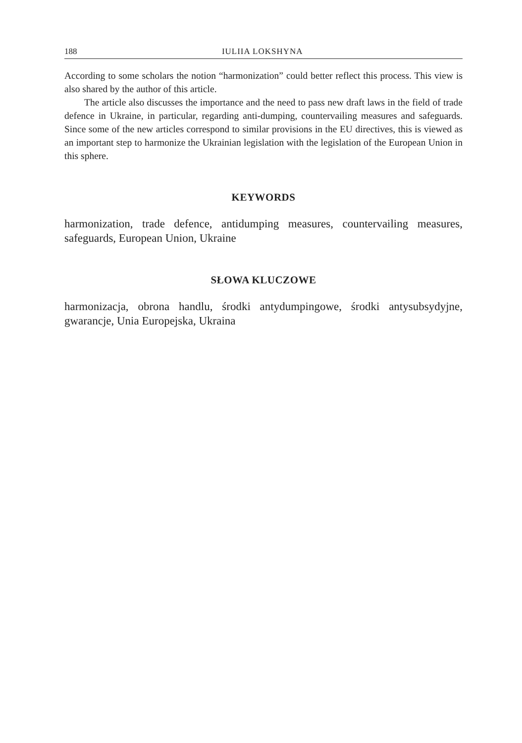188 IULIIA LOKSHYNA
According to some scholars the notion “harmonization” could better reflect this process. This view is also shared by the author of this article.
The article also discusses the importance and the need to pass new draft laws in the field of trade defence in Ukraine, in particular, regarding anti-dumping, countervailing measures and safeguards. Since some of the new articles correspond to similar provisions in the EU directives, this is viewed as an important step to harmonize the Ukrainian legislation with the legislation of the European Union in this sphere.
KEYWORDS
harmonization, trade defence, antidumping measures, countervailing measures, safeguards, European Union, Ukraine
SŁOWA KLUCZOWE
harmonizacja, obrona handlu, środki antydumpingowe, środki antysubsydyjne, gwarancje, Unia Europejska, Ukraina